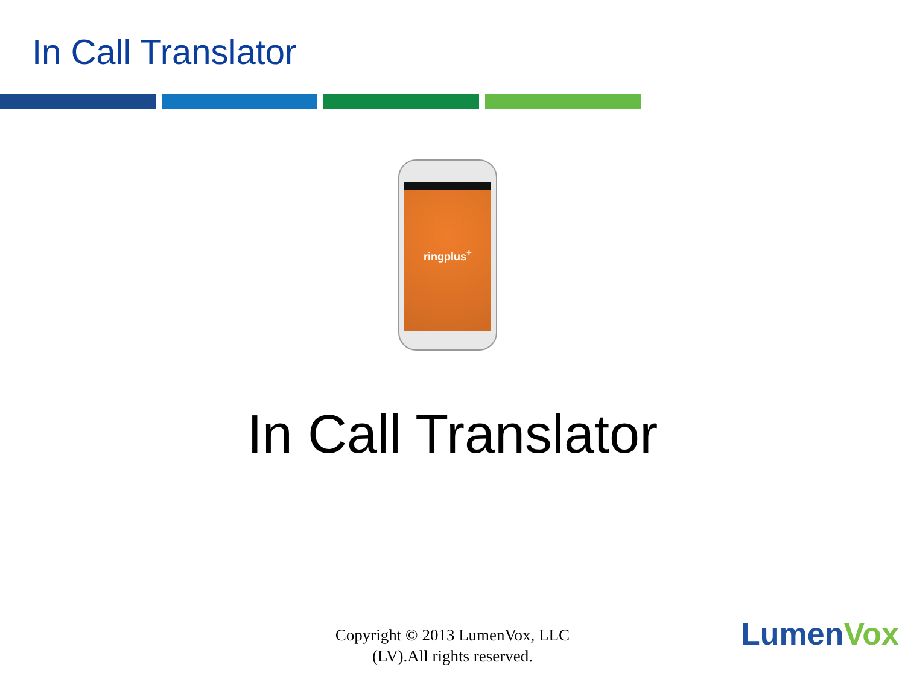In Call Translator
ringplus<sup>+</sup>
In Call Translator
Copyright © 2013 LumenVox, LLC
(LV).All rights reserved.
LumenVox